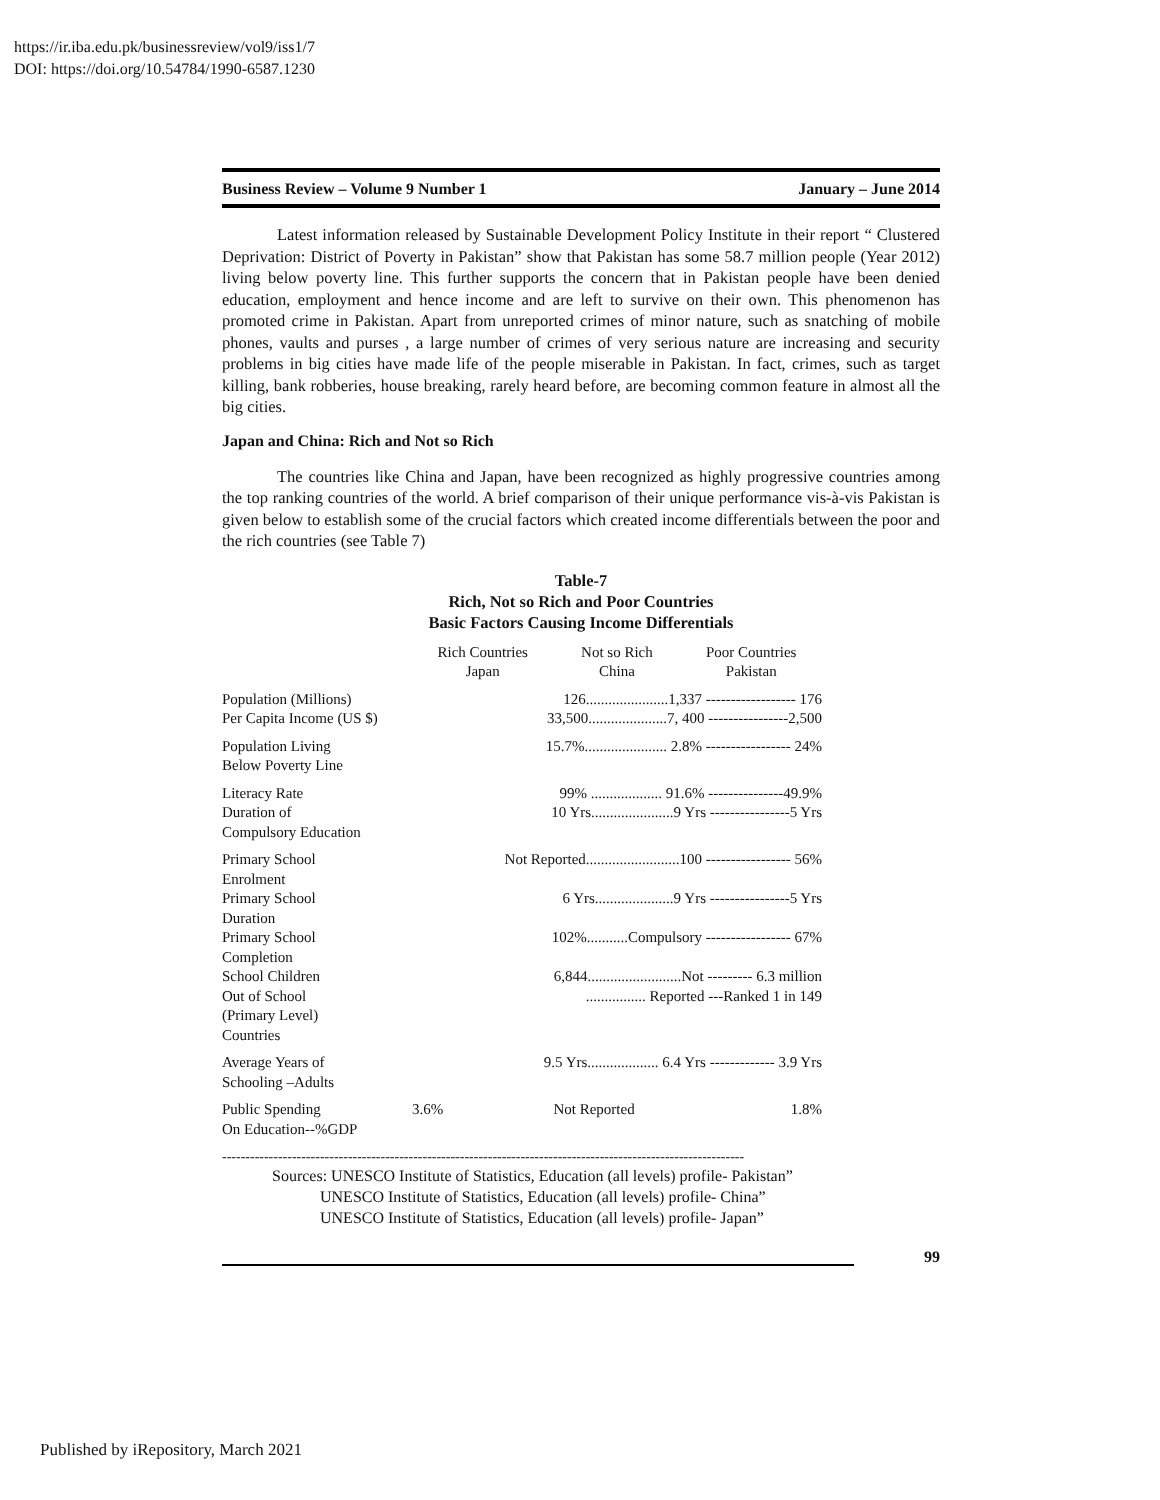https://ir.iba.edu.pk/businessreview/vol9/iss1/7
DOI: https://doi.org/10.54784/1990-6587.1230
Business Review – Volume 9 Number 1 January – June 2014
Latest information released by Sustainable Development Policy Institute in their report “ Clustered Deprivation: District of Poverty in Pakistan” show that Pakistan has some 58.7 million people (Year 2012) living below poverty line. This further supports the concern that in Pakistan people have been denied education, employment and hence income and are left to survive on their own. This phenomenon has promoted crime in Pakistan. Apart from unreported crimes of minor nature, such as snatching of mobile phones, vaults and purses , a large number of crimes of very serious nature are increasing and security problems in big cities have made life of the people miserable in Pakistan. In fact, crimes, such as target killing, bank robberies, house breaking, rarely heard before, are becoming common feature in almost all the big cities.
Japan and China: Rich and Not so Rich
The countries like China and Japan, have been recognized as highly progressive countries among the top ranking countries of the world. A brief comparison of their unique performance vis-à-vis Pakistan is given below to establish some of the crucial factors which created income differentials between the poor and the rich countries (see Table 7)
Table-7
Rich, Not so Rich and Poor Countries
Basic Factors Causing Income Differentials
| | Rich Countries Japan | Not so Rich China | Poor Countries Pakistan |
| --- | --- | --- | --- |
| Population (Millions) Per Capita Income (US $) | 126......................1,337 ------------------ 176 33,500.....................7, 400 ----------------2,500 | | |
| Population Living Below Poverty Line | 15.7%...................... 2.8% ----------------- 24% | | |
| Literacy Rate Duration of Compulsory Education | 99% ................... 91.6% ---------------49.9% 10 Yrs......................9 Yrs ----------------5 Yrs | | |
| Primary School Enrolment | Not Reported.........................100 ----------------- 56% | | |
| Primary School Duration | 6 Yrs.....................9 Yrs ----------------5 Yrs | | |
| Primary School Completion | 102%...........Compulsory ----------------- 67% | | |
| School Children Out of School (Primary Level) Countries | 6,844.........................Not --------- 6.3 million ................ Reported ---Ranked 1 in 149 | | |
| Average Years of Schooling –Adults | 9.5 Yrs................... 6.4 Yrs ------------- 3.9 Yrs | | |
| Public Spending On Education--%GDP | 3.6% | Not Reported | 1.8% |
----------------------------------------------------------------------------------------------------------------
Sources: UNESCO Institute of Statistics, Education (all levels) profile- Pakistan”
UNESCO Institute of Statistics, Education (all levels) profile- China”
UNESCO Institute of Statistics, Education (all levels) profile- Japan”
99
Published by iRepository, March 2021